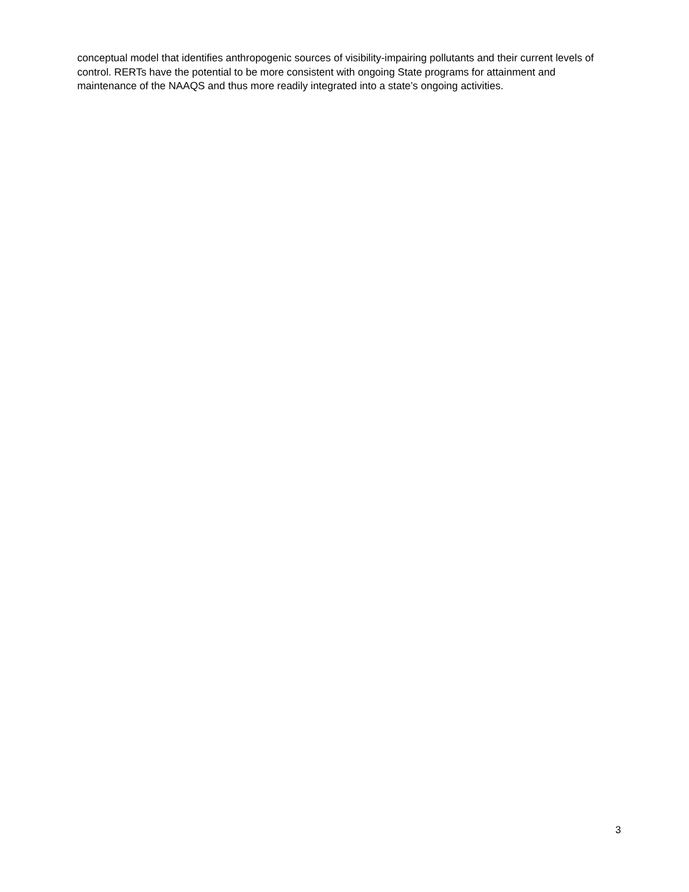conceptual model that identifies anthropogenic sources of visibility-impairing pollutants and their current levels of control. RERTs have the potential to be more consistent with ongoing State programs for attainment and maintenance of the NAAQS and thus more readily integrated into a state’s ongoing activities.
3